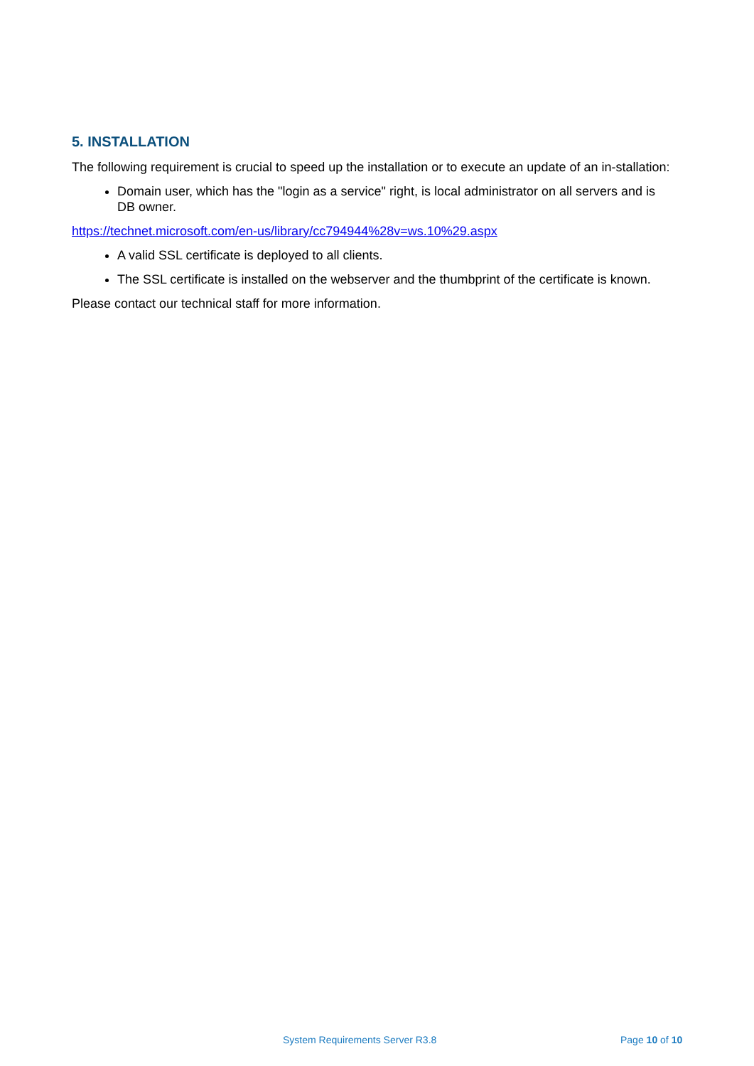5. INSTALLATION
The following requirement is crucial to speed up the installation or to execute an update of an in-stallation:
Domain user, which has the "login as a service" right, is local administrator on all servers and is DB owner.
https://technet.microsoft.com/en-us/library/cc794944%28v=ws.10%29.aspx
A valid SSL certificate is deployed to all clients.
The SSL certificate is installed on the webserver and the thumbprint of the certificate is known.
Please contact our technical staff for more information.
System Requirements Server R3.8 Page 10 of 10